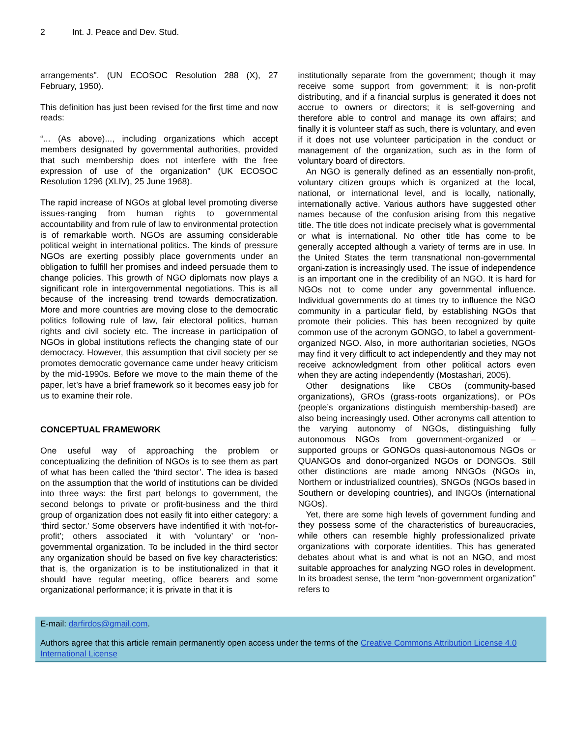2 Int. J. Peace and Dev. Stud.
arrangements". (UN ECOSOC Resolution 288 (X), 27 February, 1950).
This definition has just been revised for the first time and now reads:
“... (As above)..., including organizations which accept members designated by governmental authorities, provided that such membership does not interfere with the free expression of use of the organization" (UK ECOSOC Resolution 1296 (XLIV), 25 June 1968).
The rapid increase of NGOs at global level promoting diverse issues-ranging from human rights to governmental accountability and from rule of law to environmental protection is of remarkable worth. NGOs are assuming considerable political weight in international politics. The kinds of pressure NGOs are exerting possibly place governments under an obligation to fulfill her promises and indeed persuade them to change policies. This growth of NGO diplomats now plays a significant role in intergovernmental negotiations. This is all because of the increasing trend towards democratization. More and more countries are moving close to the democratic politics following rule of law, fair electoral politics, human rights and civil society etc. The increase in participation of NGOs in global institutions reflects the changing state of our democracy. However, this assumption that civil society per se promotes democratic governance came under heavy criticism by the mid-1990s. Before we move to the main theme of the paper, let’s have a brief framework so it becomes easy job for us to examine their role.
CONCEPTUAL FRAMEWORK
One useful way of approaching the problem or conceptualizing the definition of NGOs is to see them as part of what has been called the ‘third sector’. The idea is based on the assumption that the world of institutions can be divided into three ways: the first part belongs to government, the second belongs to private or profit-business and the third group of organization does not easily fit into either category: a ‘third sector.’ Some observers have indentified it with ‘not-for-profit’; others associated it with ‘voluntary’ or ‘non-governmental organization. To be included in the third sector any organization should be based on five key characteristics: that is, the organization is to be institutionalized in that it should have regular meeting, office bearers and some organizational performance; it is private in that it is
institutionally separate from the government; though it may receive some support from government; it is non-profit distributing, and if a financial surplus is generated it does not accrue to owners or directors; it is self-governing and therefore able to control and manage its own affairs; and finally it is volunteer staff as such, there is voluntary, and even if it does not use volunteer participation in the conduct or management of the organization, such as in the form of voluntary board of directors.
An NGO is generally defined as an essentially non-profit, voluntary citizen groups which is organized at the local, national, or international level, and is locally, nationally, internationally active. Various authors have suggested other names because of the confusion arising from this negative title. The title does not indicate precisely what is governmental or what is international. No other title has come to be generally accepted although a variety of terms are in use. In the United States the term transnational non-governmental organi-zation is increasingly used. The issue of independence is an important one in the credibility of an NGO. It is hard for NGOs not to come under any governmental influence. Individual governments do at times try to influence the NGO community in a particular field, by establishing NGOs that promote their policies. This has been recognized by quite common use of the acronym GONGO, to label a government-organized NGO. Also, in more authoritarian societies, NGOs may find it very difficult to act independently and they may not receive acknowledgment from other political actors even when they are acting independently (Mostashari, 2005).
Other designations like CBOs (community-based organizations), GROs (grass-roots organizations), or POs (people’s organizations distinguish membership-based) are also being increasingly used. Other acronyms call attention to the varying autonomy of NGOs, distinguishing fully autonomous NGOs from government-organized or –supported groups or GONGOs quasi-autonomous NGOs or QUANGOs and donor-organized NGOs or DONGOs. Still other distinctions are made among NNGOs (NGOs in, Northern or industrialized countries), SNGOs (NGOs based in Southern or developing countries), and INGOs (international NGOs).
Yet, there are some high levels of government funding and they possess some of the characteristics of bureaucracies, while others can resemble highly professionalized private organizations with corporate identities. This has generated debates about what is and what is not an NGO, and most suitable approaches for analyzing NGO roles in development. In its broadest sense, the term “non-government organization” refers to
E-mail: darfirdos@gmail.com.
Authors agree that this article remain permanently open access under the terms of the Creative Commons Attribution License 4.0 International License